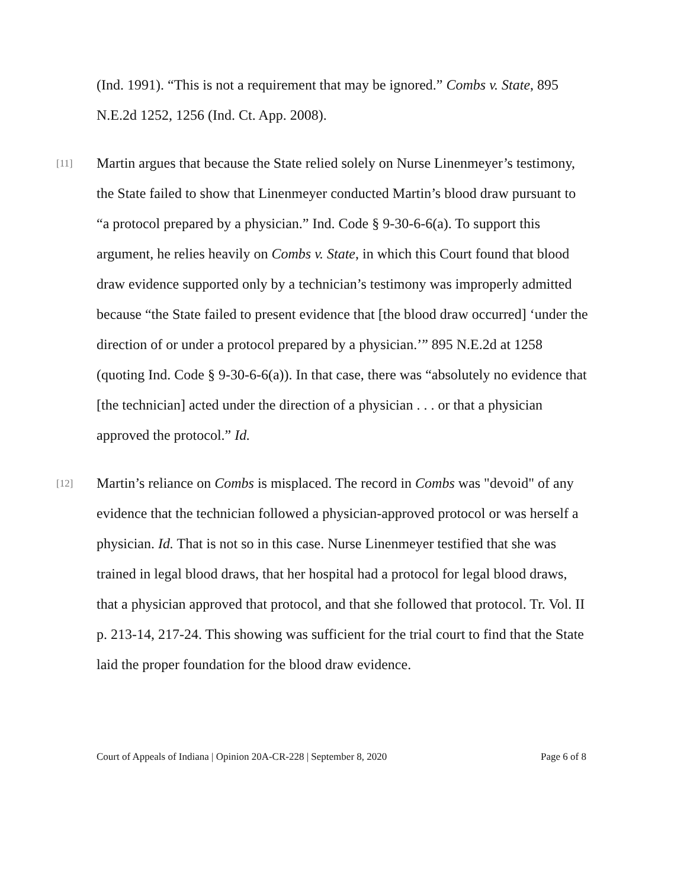(Ind. 1991). “This is not a requirement that may be ignored.” Combs v. State, 895 N.E.2d 1252, 1256 (Ind. Ct. App. 2008).
[11]
Martin argues that because the State relied solely on Nurse Linenmeyer’s testimony, the State failed to show that Linenmeyer conducted Martin’s blood draw pursuant to “a protocol prepared by a physician.” Ind. Code § 9-30-6-6(a). To support this argument, he relies heavily on Combs v. State, in which this Court found that blood draw evidence supported only by a technician’s testimony was improperly admitted because “the State failed to present evidence that [the blood draw occurred] ‘under the direction of or under a protocol prepared by a physician.’” 895 N.E.2d at 1258 (quoting Ind. Code § 9-30-6-6(a)). In that case, there was “absolutely no evidence that [the technician] acted under the direction of a physician . . . or that a physician approved the protocol.” Id.
[12]
Martin’s reliance on Combs is misplaced. The record in Combs was "devoid" of any evidence that the technician followed a physician-approved protocol or was herself a physician. Id. That is not so in this case. Nurse Linenmeyer testified that she was trained in legal blood draws, that her hospital had a protocol for legal blood draws, that a physician approved that protocol, and that she followed that protocol. Tr. Vol. II p. 213-14, 217-24. This showing was sufficient for the trial court to find that the State laid the proper foundation for the blood draw evidence.
Court of Appeals of Indiana | Opinion 20A-CR-228 | September 8, 2020 Page 6 of 8